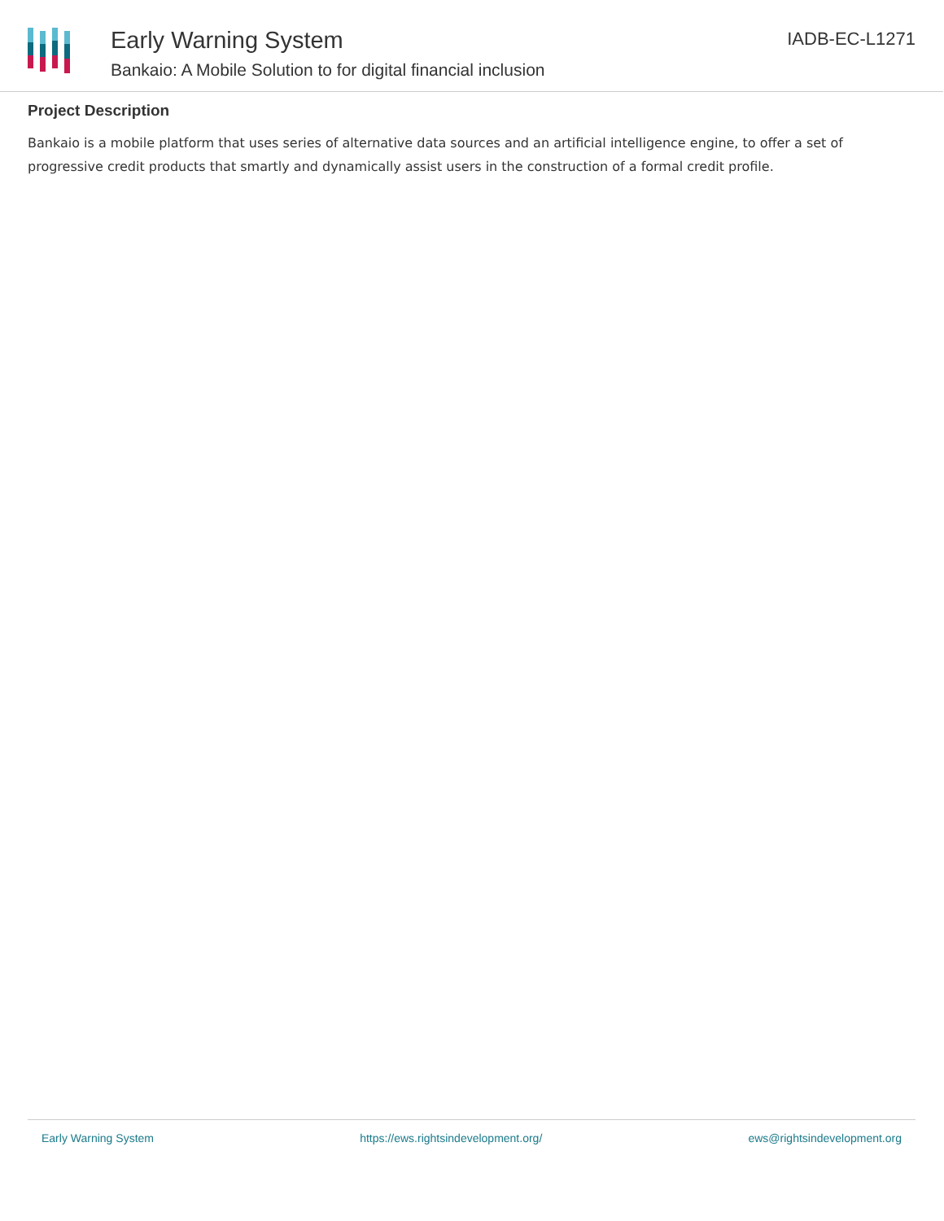Early Warning System
Bankaio: A Mobile Solution to for digital financial inclusion
IADB-EC-L1271
Project Description
Bankaio is a mobile platform that uses series of alternative data sources and an artificial intelligence engine, to offer a set of progressive credit products that smartly and dynamically assist users in the construction of a formal credit profile.
Early Warning System https://ews.rightsindevelopment.org/ ews@rightsindevelopment.org